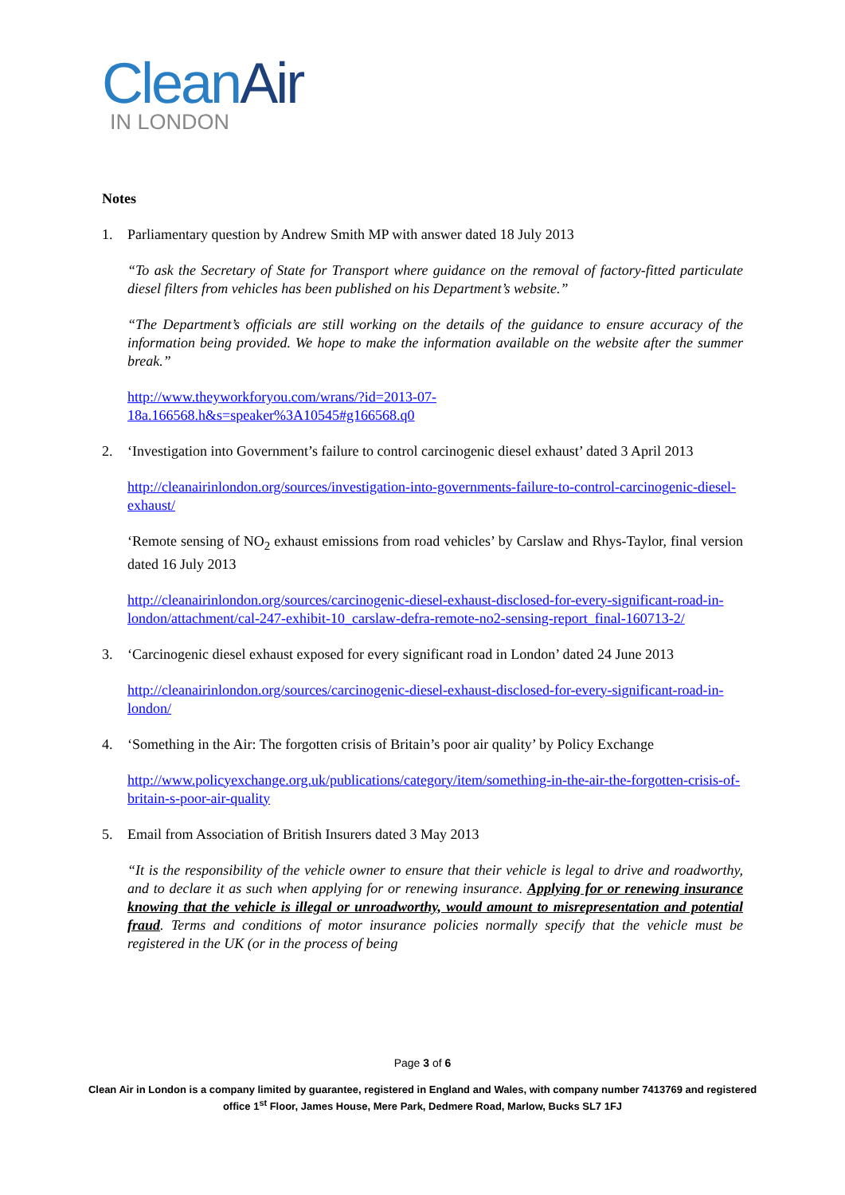Clean Air
IN LONDON
Notes
1. Parliamentary question by Andrew Smith MP with answer dated 18 July 2013
“To ask the Secretary of State for Transport where guidance on the removal of factory-fitted particulate diesel filters from vehicles has been published on his Department’s website.”
“The Department’s officials are still working on the details of the guidance to ensure accuracy of the information being provided. We hope to make the information available on the website after the summer break.”
http://www.theyworkforyou.com/wrans/?id=2013-07-
18a.166568.h&s=speaker%3A10545#g166568.q0
2. ‘Investigation into Government’s failure to control carcinogenic diesel exhaust’ dated 3 April 2013
http://cleanairinlondon.org/sources/investigation-into-governments-failure-to-control-carcinogenic-diesel-exhaust/
‘Remote sensing of NO<sub>2</sub> exhaust emissions from road vehicles’ by Carslaw and Rhys-Taylor, final version dated 16 July 2013
http://cleanairinlondon.org/sources/carcinogenic-diesel-exhaust-disclosed-for-every-significant-road-in-london/attachment/cal-247-exhibit-10_carslaw-defra-remote-no2-sensing-report_final-160713-2/
3. ‘Carcinogenic diesel exhaust exposed for every significant road in London’ dated 24 June 2013
http://cleanairinlondon.org/sources/carcinogenic-diesel-exhaust-disclosed-for-every-significant-road-in-london/
4. ‘Something in the Air: The forgotten crisis of Britain’s poor air quality’ by Policy Exchange
http://www.policyexchange.org.uk/publications/category/item/something-in-the-air-the-forgotten-crisis-of-britain-s-poor-air-quality
5. Email from Association of British Insurers dated 3 May 2013
“It is the responsibility of the vehicle owner to ensure that their vehicle is legal to drive and roadworthy, and to declare it as such when applying for or renewing insurance. Applying for or renewing insurance knowing that the vehicle is illegal or unroadworthy, would amount to misrepresentation and potential fraud. Terms and conditions of motor insurance policies normally specify that the vehicle must be registered in the UK (or in the process of being
Page 3 of 6
Clean Air in London is a company limited by guarantee, registered in England and Wales, with company number 7413769 and registered office 1<sup>st</sup> Floor, James House, Mere Park, Dedmere Road, Marlow, Bucks SL7 1FJ